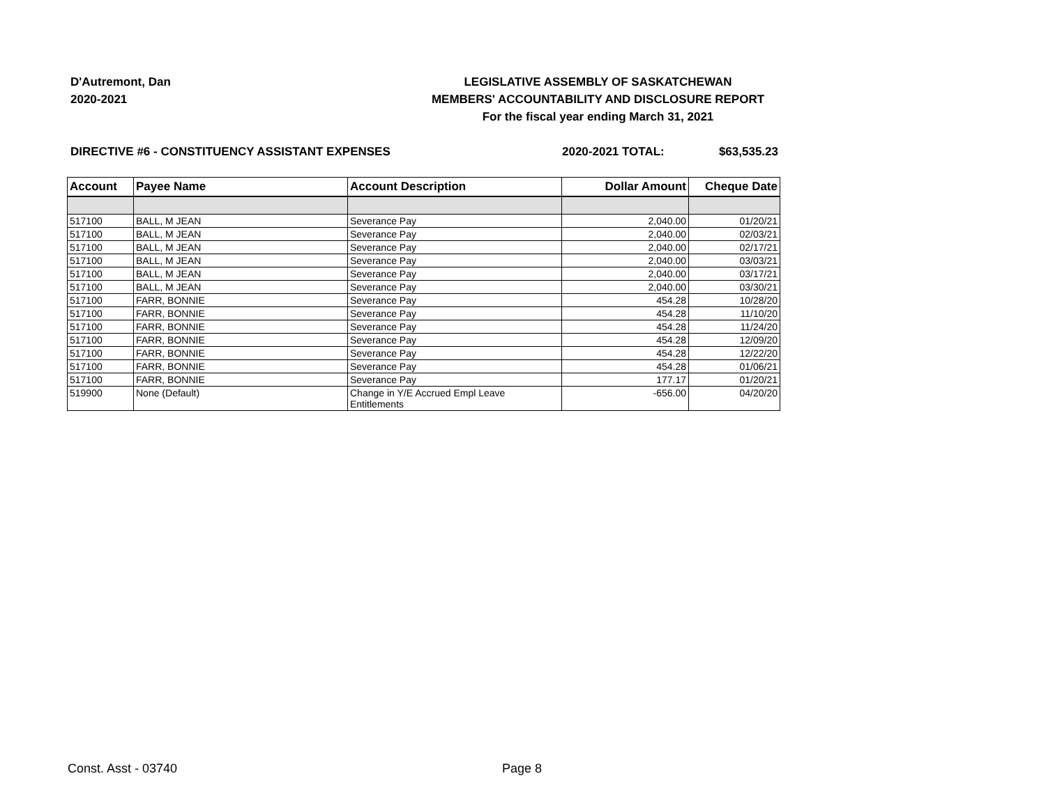D'Autremont, Dan
2020-2021
LEGISLATIVE ASSEMBLY OF SASKATCHEWAN
MEMBERS' ACCOUNTABILITY AND DISCLOSURE REPORT
For the fiscal year ending March 31, 2021
DIRECTIVE #6 - CONSTITUENCY ASSISTANT EXPENSES 2020-2021 TOTAL: $63,535.23
| Account | Payee Name | Account Description | Dollar Amount | Cheque Date |
| --- | --- | --- | --- | --- |
| 517100 | BALL, M JEAN | Severance Pay | 2,040.00 | 01/20/21 |
| 517100 | BALL, M JEAN | Severance Pay | 2,040.00 | 02/03/21 |
| 517100 | BALL, M JEAN | Severance Pay | 2,040.00 | 02/17/21 |
| 517100 | BALL, M JEAN | Severance Pay | 2,040.00 | 03/03/21 |
| 517100 | BALL, M JEAN | Severance Pay | 2,040.00 | 03/17/21 |
| 517100 | BALL, M JEAN | Severance Pay | 2,040.00 | 03/30/21 |
| 517100 | FARR, BONNIE | Severance Pay | 454.28 | 10/28/20 |
| 517100 | FARR, BONNIE | Severance Pay | 454.28 | 11/10/20 |
| 517100 | FARR, BONNIE | Severance Pay | 454.28 | 11/24/20 |
| 517100 | FARR, BONNIE | Severance Pay | 454.28 | 12/09/20 |
| 517100 | FARR, BONNIE | Severance Pay | 454.28 | 12/22/20 |
| 517100 | FARR, BONNIE | Severance Pay | 454.28 | 01/06/21 |
| 517100 | FARR, BONNIE | Severance Pay | 177.17 | 01/20/21 |
| 519900 | None (Default) | Change in Y/E Accrued Empl Leave Entitlements | -656.00 | 04/20/20 |
Const. Asst - 03740 Page 8